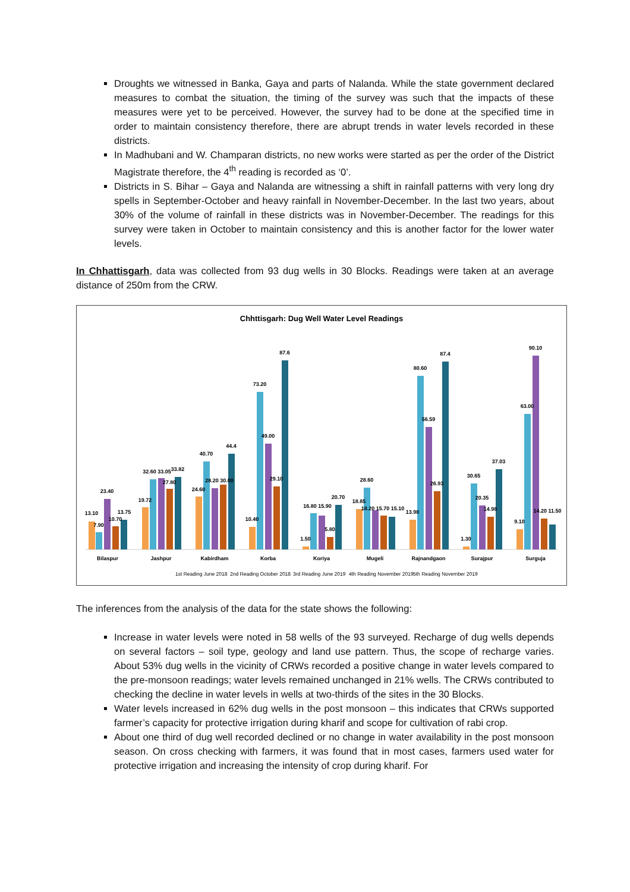Droughts we witnessed in Banka, Gaya and parts of Nalanda. While the state government declared measures to combat the situation, the timing of the survey was such that the impacts of these measures were yet to be perceived. However, the survey had to be done at the specified time in order to maintain consistency therefore, there are abrupt trends in water levels recorded in these districts.
In Madhubani and W. Champaran districts, no new works were started as per the order of the District Magistrate therefore, the 4<sup>th</sup> reading is recorded as ‘0’.
Districts in S. Bihar – Gaya and Nalanda are witnessing a shift in rainfall patterns with very long dry spells in September-October and heavy rainfall in November-December. In the last two years, about 30% of the volume of rainfall in these districts was in November-December. The readings for this survey were taken in October to maintain consistency and this is another factor for the lower water levels.
In Chhattisgarh, data was collected from 93 dug wells in 30 Blocks. Readings were taken at an average distance of 250m from the CRW.
Chhttisgarh: Dug Well Water Level Readings
13.10
7.90
23.40
10.70
13.75
19.72
32.60 33.05
27.80
33.82
24.60
40.70
28.20 30.00
44.4
10.40
73.20
49.00
29.10
87.6
1.50
16.80 15.90
5.80
20.70
18.85
28.60
18.20 15.70 15.10
13.90
80.60
56.59
26.93
87.4
1.30
30.65
20.35
14.98
37.03
9.10
63.00
90.10
14.20 11.50
Bilaspur
Jashpur
Kabirdham
Korba
Koriya
Mugeli
Rajnandgaon
Surajpur
Surguja
1st Reading June 2018
2nd Reading October 2018
3rd Reading June 2019
4th Reading November 2019
5th Reading November 2019
The inferences from the analysis of the data for the state shows the following:
Increase in water levels were noted in 58 wells of the 93 surveyed. Recharge of dug wells depends on several factors – soil type, geology and land use pattern. Thus, the scope of recharge varies. About 53% dug wells in the vicinity of CRWs recorded a positive change in water levels compared to the pre-monsoon readings; water levels remained unchanged in 21% wells. The CRWs contributed to checking the decline in water levels in wells at two-thirds of the sites in the 30 Blocks.
Water levels increased in 62% dug wells in the post monsoon – this indicates that CRWs supported farmer’s capacity for protective irrigation during kharif and scope for cultivation of rabi crop.
About one third of dug well recorded declined or no change in water availability in the post monsoon season. On cross checking with farmers, it was found that in most cases, farmers used water for protective irrigation and increasing the intensity of crop during kharif. For